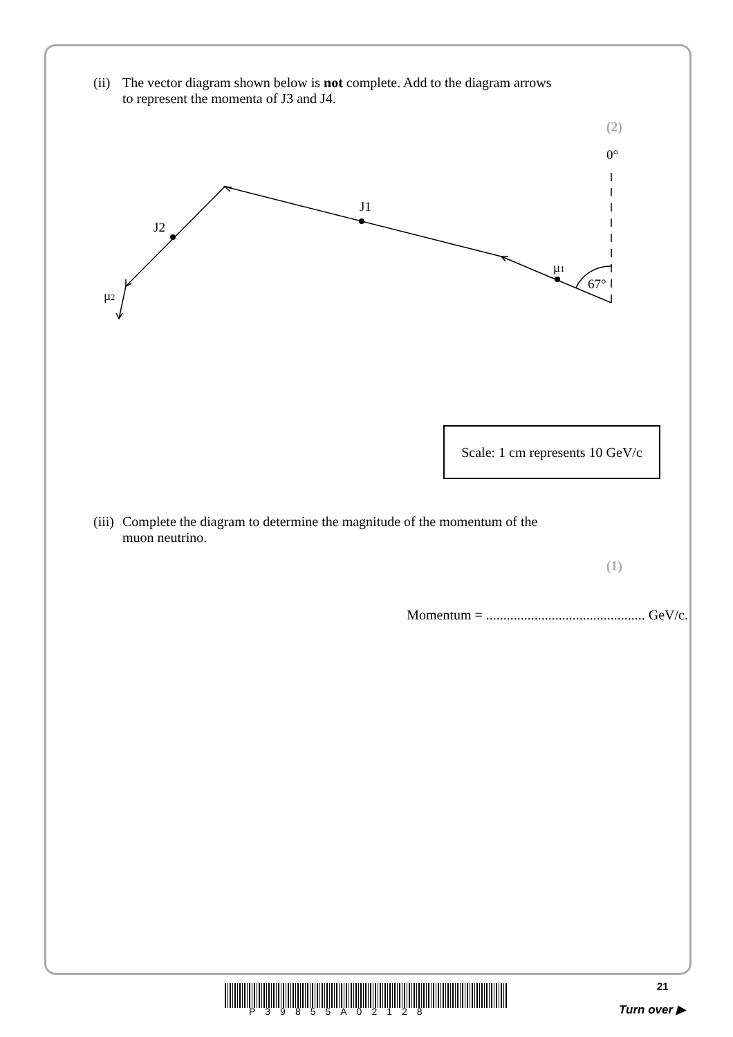(ii) The vector diagram shown below is not complete. Add to the diagram arrows
to represent the momenta of J3 and J4.
(2)
0°
J1
J2
μ1
67°
μ2
Scale: 1 cm represents 10 GeV/c
(iii) Complete the diagram to determine the magnitude of the momentum of the
muon neutrino.
(1)
Momentum = .............................................. GeV/c.
P39855A02128
21
Turn over ▶